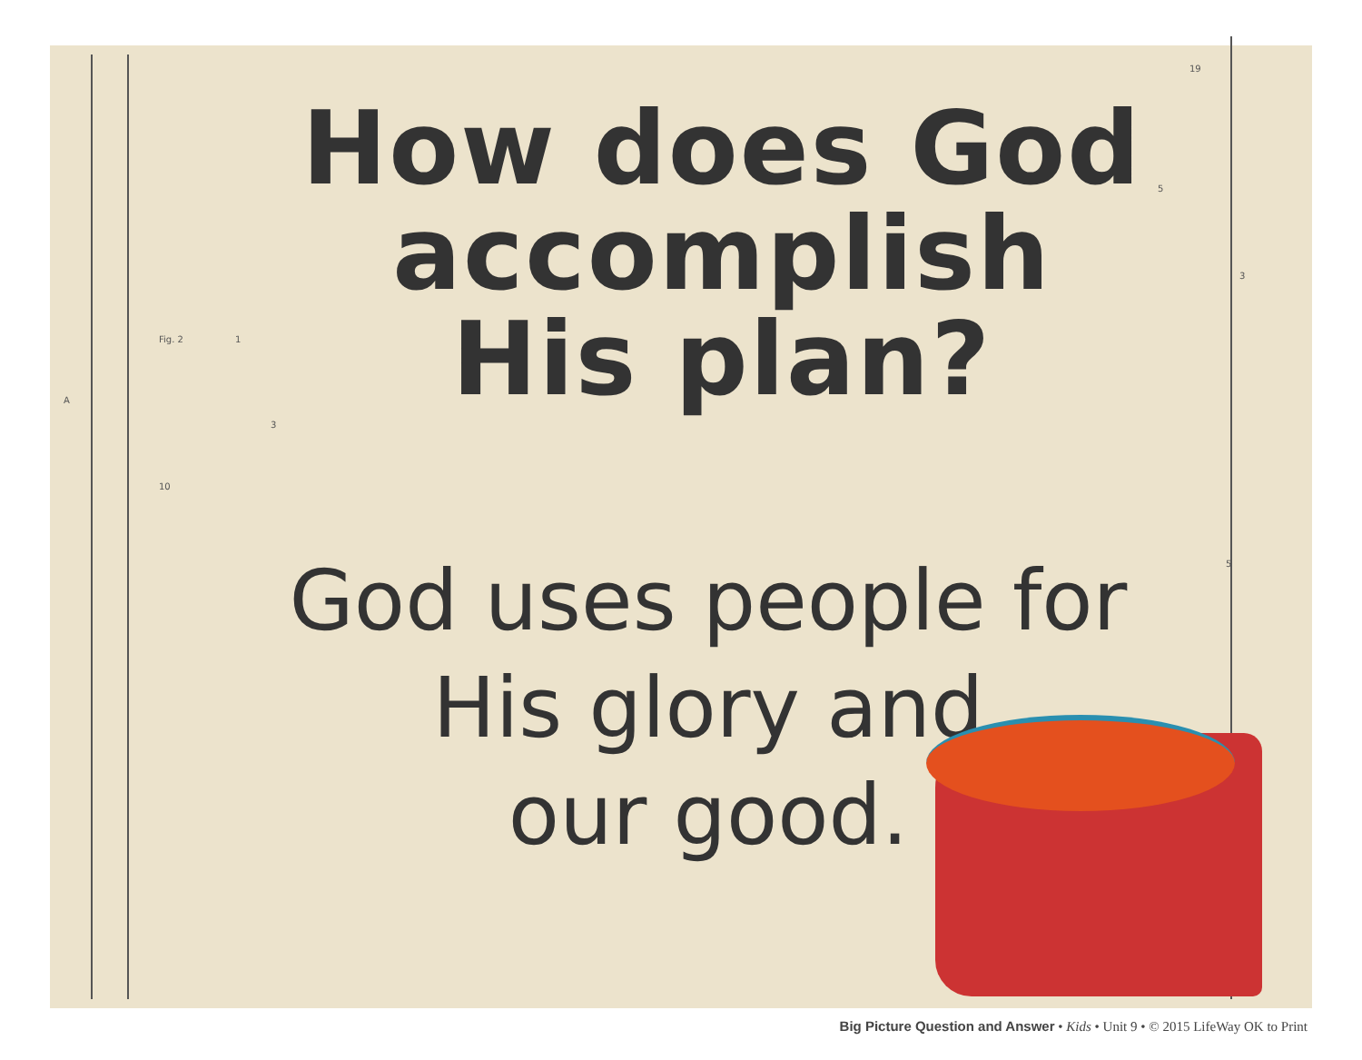19
Fig. 2 1
A
3
10
5
3
5
How does God
accomplish
His plan?
God uses people for
His glory and
our good.
Big Picture Question and Answer • Kids • Unit 9 • © 2015 LifeWay OK to Print